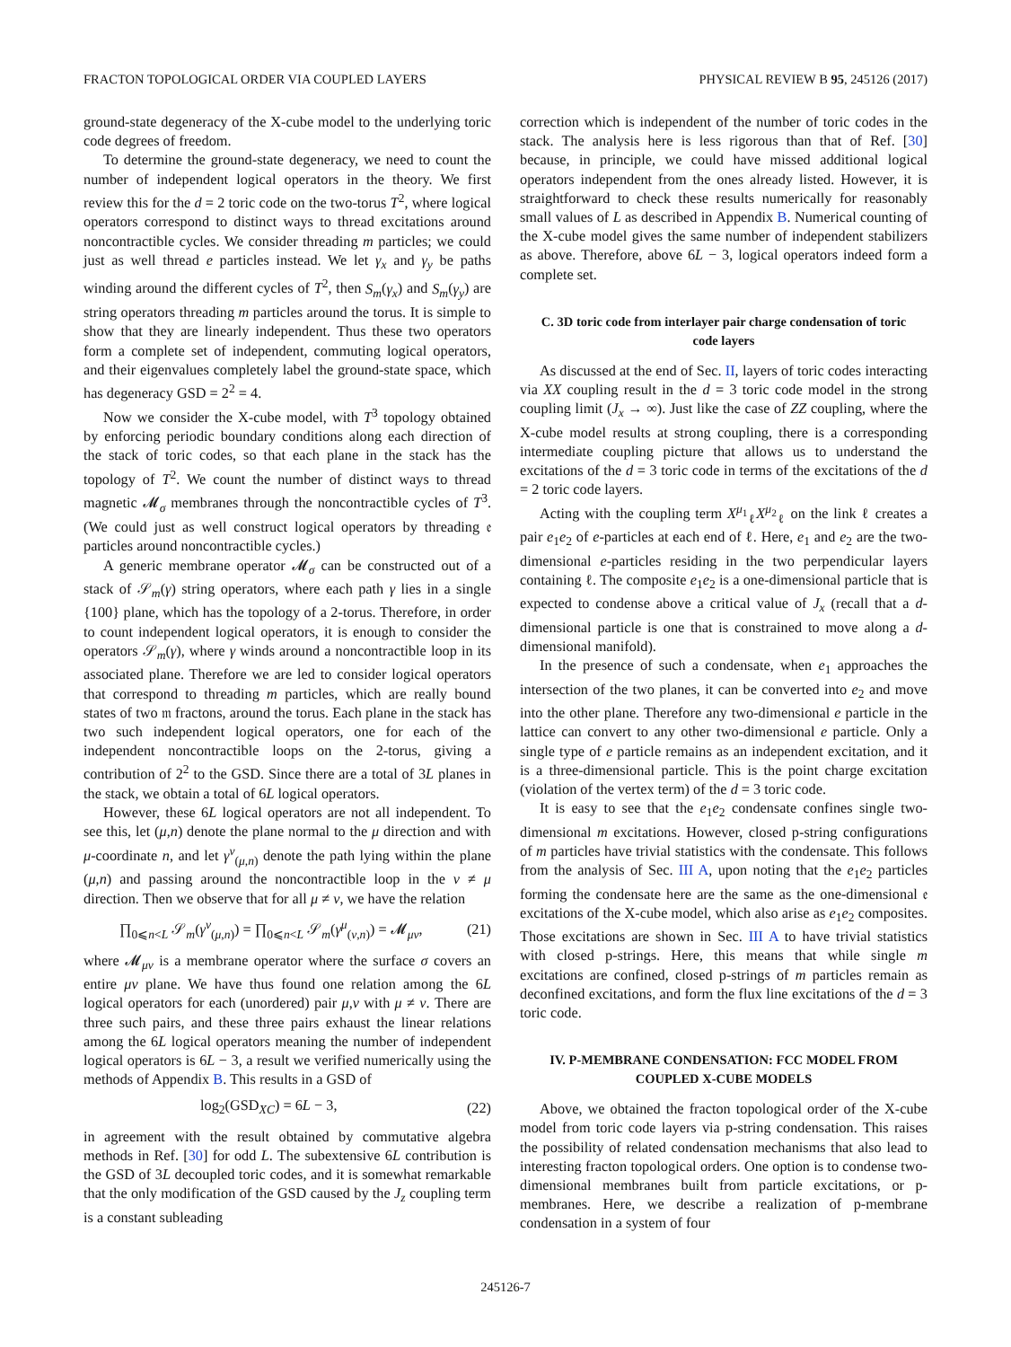FRACTON TOPOLOGICAL ORDER VIA COUPLED LAYERS PHYSICAL REVIEW B 95, 245126 (2017)
ground-state degeneracy of the X-cube model to the underlying toric code degrees of freedom.
To determine the ground-state degeneracy, we need to count the number of independent logical operators in the theory. We first review this for the d = 2 toric code on the two-torus T<sup>2</sup>, where logical operators correspond to distinct ways to thread excitations around noncontractible cycles. We consider threading m particles; we could just as well thread e particles instead. We let γ<sub>x</sub> and γ<sub>y</sub> be paths winding around the different cycles of T<sup>2</sup>, then S<sub>m</sub>(γ<sub>x</sub>) and S<sub>m</sub>(γ<sub>y</sub>) are string operators threading m particles around the torus. It is simple to show that they are linearly independent. Thus these two operators form a complete set of independent, commuting logical operators, and their eigenvalues completely label the ground-state space, which has degeneracy GSD = 2<sup>2</sup> = 4.
Now we consider the X-cube model, with T<sup>3</sup> topology obtained by enforcing periodic boundary conditions along each direction of the stack of toric codes, so that each plane in the stack has the topology of T<sup>2</sup>. We count the number of distinct ways to thread magnetic 𝓜<sub>σ</sub> membranes through the noncontractible cycles of T<sup>3</sup>. (We could just as well construct logical operators by threading 𝔢 particles around noncontractible cycles.)
A generic membrane operator 𝓜<sub>σ</sub> can be constructed out of a stack of 𝒮<sub>m</sub>(γ) string operators, where each path γ lies in a single {100} plane, which has the topology of a 2-torus. Therefore, in order to count independent logical operators, it is enough to consider the operators 𝒮<sub>m</sub>(γ), where γ winds around a noncontractible loop in its associated plane. Therefore we are led to consider logical operators that correspond to threading m particles, which are really bound states of two 𝔪 fractons, around the torus. Each plane in the stack has two such independent logical operators, one for each of the independent noncontractible loops on the 2-torus, giving a contribution of 2<sup>2</sup> to the GSD. Since there are a total of 3L planes in the stack, we obtain a total of 6L logical operators.
However, these 6L logical operators are not all independent. To see this, let (μ,n) denote the plane normal to the μ direction and with μ-coordinate n, and let γ<sup>ν</sup><sub>(μ,n)</sub> denote the path lying within the plane (μ,n) and passing around the noncontractible loop in the ν ≠ μ direction. Then we observe that for all μ ≠ ν, we have the relation
∏<sub>0⩽n<L</sub> 𝒮<sub>m</sub>(γ<sup>ν</sup><sub>(μ,n)</sub>) = ∏<sub>0⩽n<L</sub> 𝒮<sub>m</sub>(γ<sup>μ</sup><sub>(ν,n)</sub>) = 𝓜<sub>μν</sub>, (21)
where 𝓜<sub>μν</sub> is a membrane operator where the surface σ covers an entire μν plane. We have thus found one relation among the 6L logical operators for each (unordered) pair μ,ν with μ ≠ ν. There are three such pairs, and these three pairs exhaust the linear relations among the 6L logical operators meaning the number of independent logical operators is 6L − 3, a result we verified numerically using the methods of Appendix B. This results in a GSD of
log<sub>2</sub>(GSD<sub>XC</sub>) = 6L − 3, (22)
in agreement with the result obtained by commutative algebra methods in Ref. [30] for odd L. The subextensive 6L contribution is the GSD of 3L decoupled toric codes, and it is somewhat remarkable that the only modification of the GSD caused by the J<sub>z</sub> coupling term is a constant subleading
correction which is independent of the number of toric codes in the stack. The analysis here is less rigorous than that of Ref. [30] because, in principle, we could have missed additional logical operators independent from the ones already listed. However, it is straightforward to check these results numerically for reasonably small values of L as described in Appendix B. Numerical counting of the X-cube model gives the same number of independent stabilizers as above. Therefore, above 6L − 3, logical operators indeed form a complete set.
C. 3D toric code from interlayer pair charge condensation of toric code layers
As discussed at the end of Sec. II, layers of toric codes interacting via XX coupling result in the d = 3 toric code model in the strong coupling limit (J<sub>x</sub> → ∞). Just like the case of ZZ coupling, where the X-cube model results at strong coupling, there is a corresponding intermediate coupling picture that allows us to understand the excitations of the d = 3 toric code in terms of the excitations of the d = 2 toric code layers.
Acting with the coupling term X<sup>μ<sub>1</sub></sup><sub>ℓ</sub>X<sup>μ<sub>2</sub></sup><sub>ℓ</sub> on the link ℓ creates a pair e<sub>1</sub>e<sub>2</sub> of e-particles at each end of ℓ. Here, e<sub>1</sub> and e<sub>2</sub> are the two-dimensional e-particles residing in the two perpendicular layers containing ℓ. The composite e<sub>1</sub>e<sub>2</sub> is a one-dimensional particle that is expected to condense above a critical value of J<sub>x</sub> (recall that a d-dimensional particle is one that is constrained to move along a d-dimensional manifold).
In the presence of such a condensate, when e<sub>1</sub> approaches the intersection of the two planes, it can be converted into e<sub>2</sub> and move into the other plane. Therefore any two-dimensional e particle in the lattice can convert to any other two-dimensional e particle. Only a single type of e particle remains as an independent excitation, and it is a three-dimensional particle. This is the point charge excitation (violation of the vertex term) of the d = 3 toric code.
It is easy to see that the e<sub>1</sub>e<sub>2</sub> condensate confines single two-dimensional m excitations. However, closed p-string configurations of m particles have trivial statistics with the condensate. This follows from the analysis of Sec. III A, upon noting that the e<sub>1</sub>e<sub>2</sub> particles forming the condensate here are the same as the one-dimensional 𝔢 excitations of the X-cube model, which also arise as e<sub>1</sub>e<sub>2</sub> composites. Those excitations are shown in Sec. III A to have trivial statistics with closed p-strings. Here, this means that while single m excitations are confined, closed p-strings of m particles remain as deconfined excitations, and form the flux line excitations of the d = 3 toric code.
IV. P-MEMBRANE CONDENSATION: FCC MODEL FROM COUPLED X-CUBE MODELS
Above, we obtained the fracton topological order of the X-cube model from toric code layers via p-string condensation. This raises the possibility of related condensation mechanisms that also lead to interesting fracton topological orders. One option is to condense two-dimensional membranes built from particle excitations, or p-membranes. Here, we describe a realization of p-membrane condensation in a system of four
245126-7